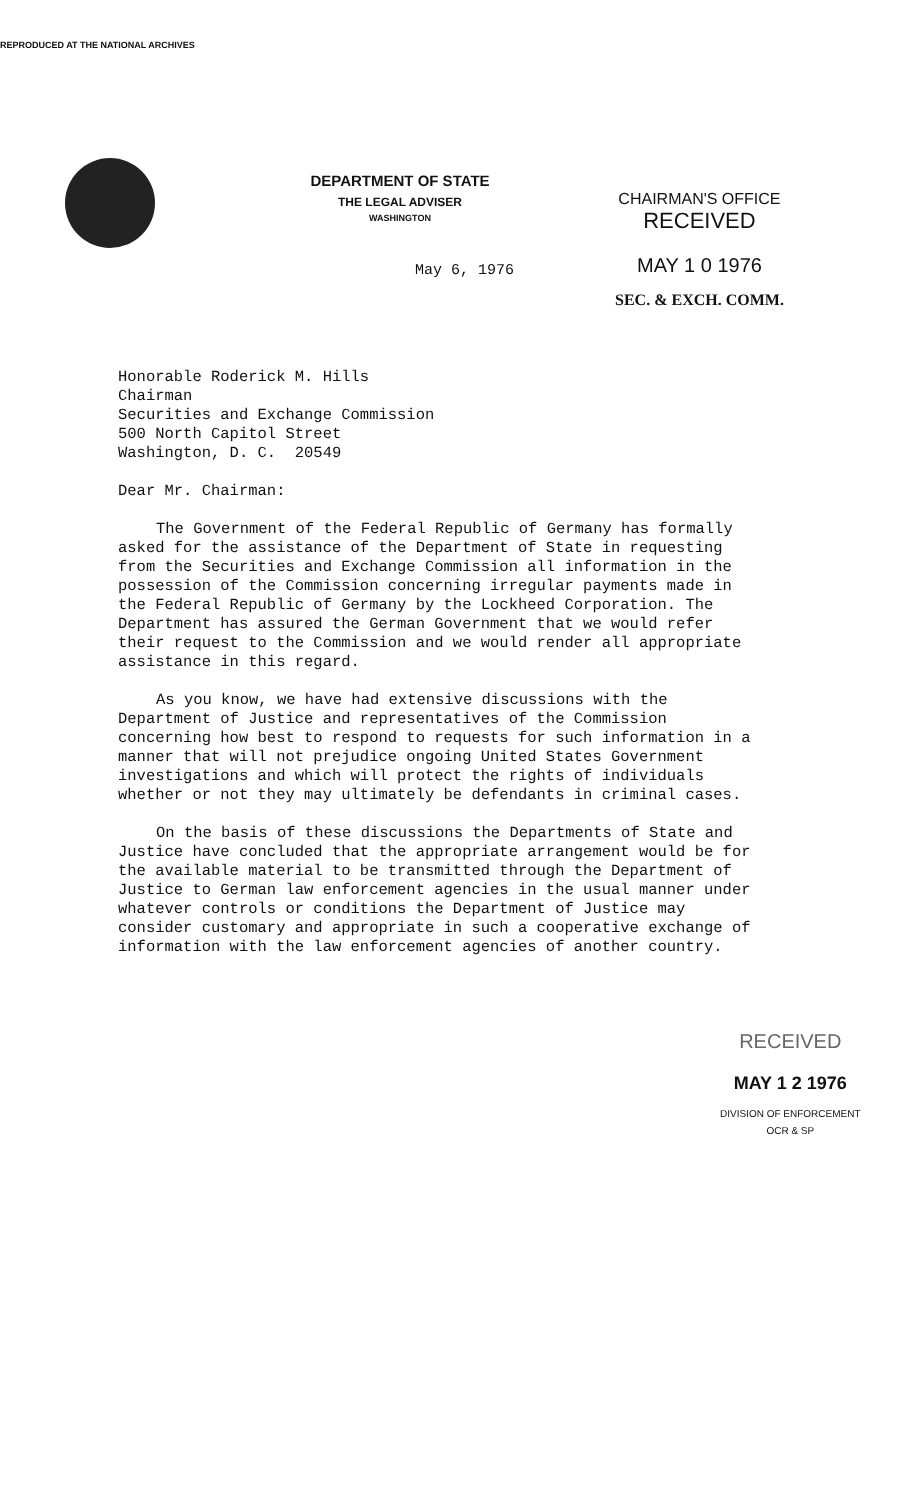REPRODUCED AT THE NATIONAL ARCHIVES
DEPARTMENT OF STATE
THE LEGAL ADVISER
WASHINGTON
CHAIRMAN'S OFFICE
RECEIVED
MAY 1 0 1976
SEC. & EXCH. COMM.
May 6, 1976
Honorable Roderick M. Hills
Chairman
Securities and Exchange Commission
500 North Capitol Street
Washington, D. C. 20549
Dear Mr. Chairman:
The Government of the Federal Republic of Germany has formally asked for the assistance of the Department of State in requesting from the Securities and Exchange Commission all information in the possession of the Commission concerning irregular payments made in the Federal Republic of Germany by the Lockheed Corporation. The Department has assured the German Government that we would refer their request to the Commission and we would render all appropriate assistance in this regard.
As you know, we have had extensive discussions with the Department of Justice and representatives of the Commission concerning how best to respond to requests for such information in a manner that will not prejudice ongoing United States Government investigations and which will protect the rights of individuals whether or not they may ultimately be defendants in criminal cases.
On the basis of these discussions the Departments of State and Justice have concluded that the appropriate arrangement would be for the available material to be transmitted through the Department of Justice to German law enforcement agencies in the usual manner under whatever controls or conditions the Department of Justice may consider customary and appropriate in such a cooperative exchange of information with the law enforcement agencies of another country.
RECEIVED
MAY 1 2 1976
DIVISION OF ENFORCEMENT
OCR & SP